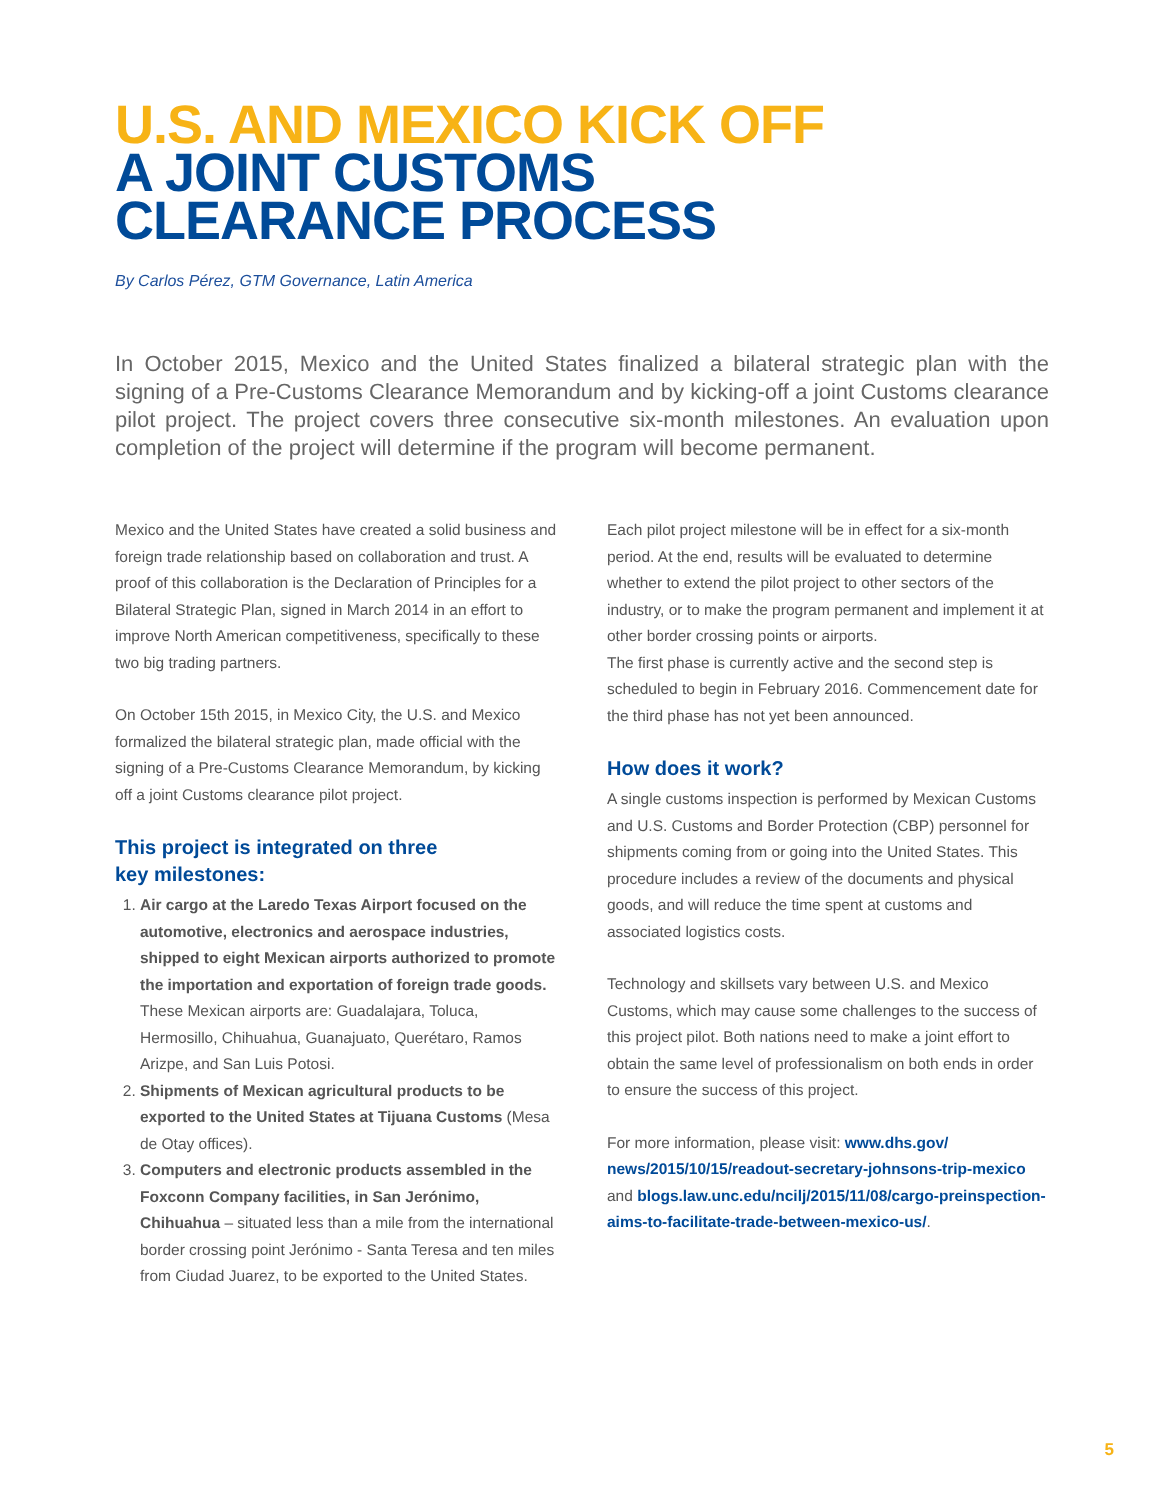U.S. AND MEXICO KICK OFF
A JOINT CUSTOMS
CLEARANCE PROCESS
By Carlos Pérez, GTM Governance, Latin America
In October 2015, Mexico and the United States finalized a bilateral strategic plan with the signing of a Pre-Customs Clearance Memorandum and by kicking-off a joint Customs clearance pilot project. The project covers three consecutive six-month milestones. An evaluation upon completion of the project will determine if the program will become permanent.
Mexico and the United States have created a solid business and foreign trade relationship based on collaboration and trust. A proof of this collaboration is the Declaration of Principles for a Bilateral Strategic Plan, signed in March 2014 in an effort to improve North American competitiveness, specifically to these two big trading partners.
On October 15th 2015, in Mexico City, the U.S. and Mexico formalized the bilateral strategic plan, made official with the signing of a Pre-Customs Clearance Memorandum, by kicking off a joint Customs clearance pilot project.
This project is integrated on three
key milestones:
1. Air cargo at the Laredo Texas Airport focused on the automotive, electronics and aerospace industries, shipped to eight Mexican airports authorized to promote the importation and exportation of foreign trade goods. These Mexican airports are: Guadalajara, Toluca, Hermosillo, Chihuahua, Guanajuato, Querétaro, Ramos Arizpe, and San Luis Potosi.
2. Shipments of Mexican agricultural products to be exported to the United States at Tijuana Customs (Mesa de Otay offices).
3. Computers and electronic products assembled in the Foxconn Company facilities, in San Jerónimo, Chihuahua – situated less than a mile from the international border crossing point Jerónimo - Santa Teresa and ten miles from Ciudad Juarez, to be exported to the United States.
Each pilot project milestone will be in effect for a six-month period. At the end, results will be evaluated to determine whether to extend the pilot project to other sectors of the industry, or to make the program permanent and implement it at other border crossing points or airports.
The first phase is currently active and the second step is scheduled to begin in February 2016. Commencement date for the third phase has not yet been announced.
How does it work?
A single customs inspection is performed by Mexican Customs and U.S. Customs and Border Protection (CBP) personnel for shipments coming from or going into the United States. This procedure includes a review of the documents and physical goods, and will reduce the time spent at customs and associated logistics costs.
Technology and skillsets vary between U.S. and Mexico Customs, which may cause some challenges to the success of this project pilot. Both nations need to make a joint effort to obtain the same level of professionalism on both ends in order to ensure the success of this project.
For more information, please visit: www.dhs.gov/ news/2015/10/15/readout-secretary-johnsons-trip-mexico and blogs.law.unc.edu/ncilj/2015/11/08/cargo-preinspection-aims-to-facilitate-trade-between-mexico-us/.
5